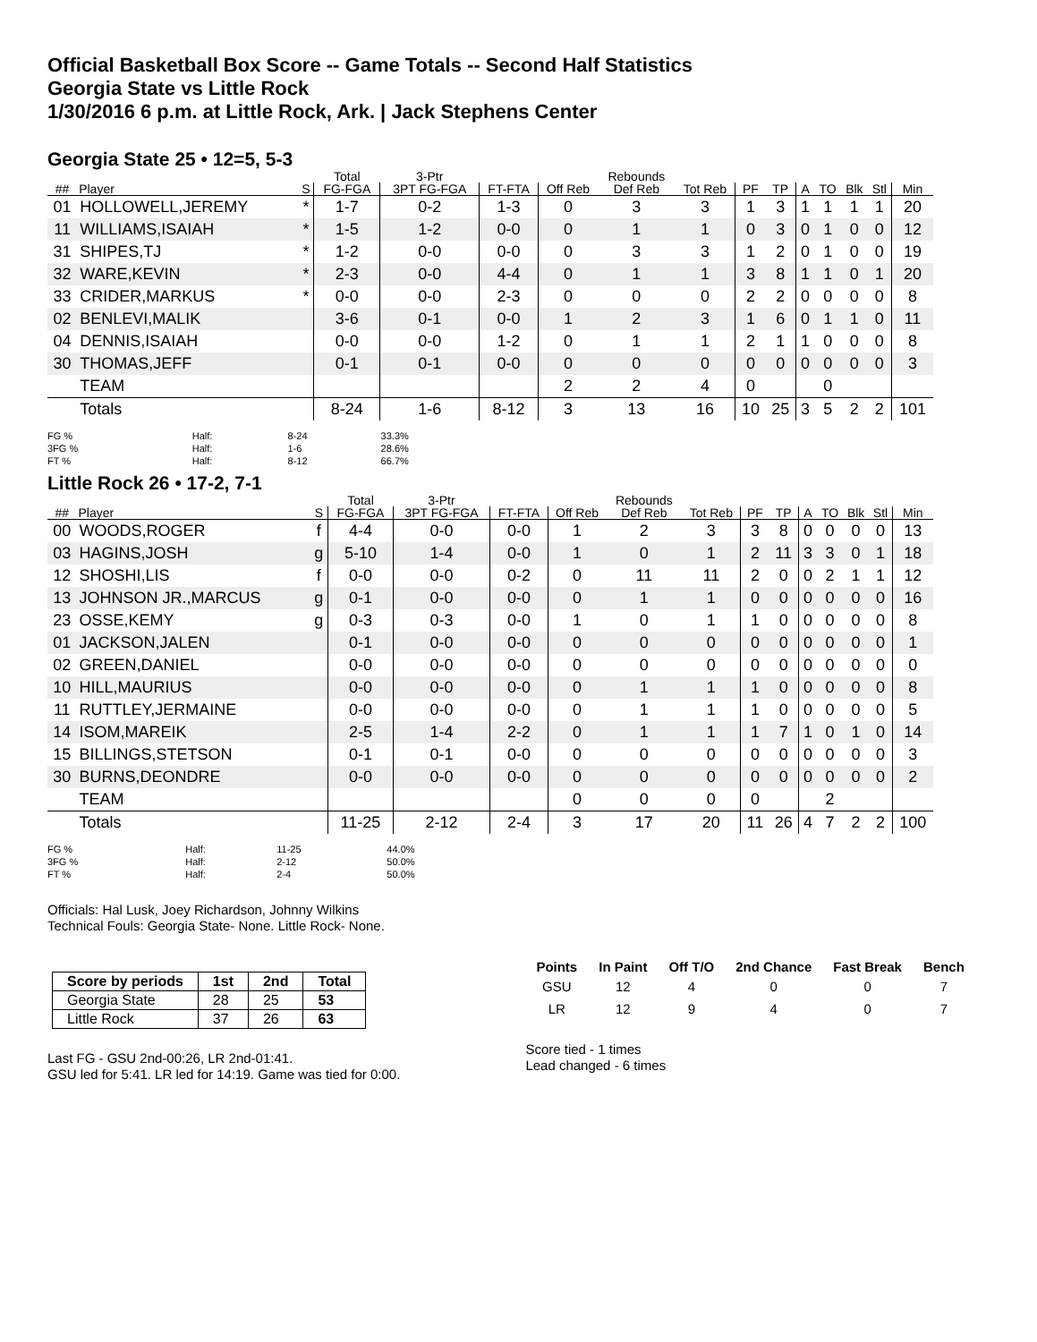Official Basketball Box Score -- Game Totals -- Second Half Statistics
Georgia State vs Little Rock
1/30/2016 6 p.m. at Little Rock, Ark. | Jack Stephens Center
Georgia State 25 • 12=5, 5-3
| | | | Total | 3-Ptr | | | Rebounds | | | | | | | | |
| --- | --- | --- | --- | --- | --- | --- | --- | --- | --- | --- | --- | --- | --- | --- | --- |
| ## | Player | S | FG-FGA | 3PT FG-FGA | FT-FTA | Off Reb | Def Reb | Tot Reb | PF | TP | A | TO | Blk | Stl | Min |
| 01 | HOLLOWELL,JEREMY | * | 1-7 | 0-2 | 1-3 | 0 | 3 | 3 | 1 | 3 | 1 | 1 | 1 | 1 | 20 |
| 11 | WILLIAMS,ISAIAH | * | 1-5 | 1-2 | 0-0 | 0 | 1 | 1 | 0 | 3 | 0 | 1 | 0 | 0 | 12 |
| 31 | SHIPES,TJ | * | 1-2 | 0-0 | 0-0 | 0 | 3 | 3 | 1 | 2 | 0 | 1 | 0 | 0 | 19 |
| 32 | WARE,KEVIN | * | 2-3 | 0-0 | 4-4 | 0 | 1 | 1 | 3 | 8 | 1 | 1 | 0 | 1 | 20 |
| 33 | CRIDER,MARKUS | * | 0-0 | 0-0 | 2-3 | 0 | 0 | 0 | 2 | 2 | 0 | 0 | 0 | 0 | 8 |
| 02 | BENLEVI,MALIK | | 3-6 | 0-1 | 0-0 | 1 | 2 | 3 | 1 | 6 | 0 | 1 | 1 | 0 | 11 |
| 04 | DENNIS,ISAIAH | | 0-0 | 0-0 | 1-2 | 0 | 1 | 1 | 2 | 1 | 1 | 0 | 0 | 0 | 8 |
| 30 | THOMAS,JEFF | | 0-1 | 0-1 | 0-0 | 0 | 0 | 0 | 0 | 0 | 0 | 0 | 0 | 0 | 3 |
| | TEAM | | | | | 2 | 2 | 4 | 0 | | | 0 | | | |
| | Totals | | 8-24 | 1-6 | 8-12 | 3 | 13 | 16 | 10 | 25 | 3 | 5 | 2 | 2 | 101 |
| FG % | Half: | 8-24 | 33.3% |
| 3FG % | Half: | 1-6 | 28.6% |
| FT % | Half: | 8-12 | 66.7% |
Little Rock 26 • 17-2, 7-1
| | | | Total | 3-Ptr | | | Rebounds | | | | | | | | |
| --- | --- | --- | --- | --- | --- | --- | --- | --- | --- | --- | --- | --- | --- | --- | --- |
| ## | Player | S | FG-FGA | 3PT FG-FGA | FT-FTA | Off Reb | Def Reb | Tot Reb | PF | TP | A | TO | Blk | Stl | Min |
| 00 | WOODS,ROGER | f | 4-4 | 0-0 | 0-0 | 1 | 2 | 3 | 3 | 8 | 0 | 0 | 0 | 0 | 13 |
| 03 | HAGINS,JOSH | g | 5-10 | 1-4 | 0-0 | 1 | 0 | 1 | 2 | 11 | 3 | 3 | 0 | 1 | 18 |
| 12 | SHOSHI,LIS | f | 0-0 | 0-0 | 0-2 | 0 | 11 | 11 | 2 | 0 | 0 | 2 | 1 | 1 | 12 |
| 13 | JOHNSON JR.,MARCUS | g | 0-1 | 0-0 | 0-0 | 0 | 1 | 1 | 0 | 0 | 0 | 0 | 0 | 0 | 16 |
| 23 | OSSE,KEMY | g | 0-3 | 0-3 | 0-0 | 1 | 0 | 1 | 1 | 0 | 0 | 0 | 0 | 0 | 8 |
| 01 | JACKSON,JALEN | | 0-1 | 0-0 | 0-0 | 0 | 0 | 0 | 0 | 0 | 0 | 0 | 0 | 0 | 1 |
| 02 | GREEN,DANIEL | | 0-0 | 0-0 | 0-0 | 0 | 0 | 0 | 0 | 0 | 0 | 0 | 0 | 0 | 0 |
| 10 | HILL,MAURIUS | | 0-0 | 0-0 | 0-0 | 0 | 1 | 1 | 1 | 0 | 0 | 0 | 0 | 0 | 8 |
| 11 | RUTTLEY,JERMAINE | | 0-0 | 0-0 | 0-0 | 0 | 1 | 1 | 1 | 0 | 0 | 0 | 0 | 0 | 5 |
| 14 | ISOM,MAREIK | | 2-5 | 1-4 | 2-2 | 0 | 1 | 1 | 1 | 7 | 1 | 0 | 1 | 0 | 14 |
| 15 | BILLINGS,STETSON | | 0-1 | 0-1 | 0-0 | 0 | 0 | 0 | 0 | 0 | 0 | 0 | 0 | 0 | 3 |
| 30 | BURNS,DEONDRE | | 0-0 | 0-0 | 0-0 | 0 | 0 | 0 | 0 | 0 | 0 | 0 | 0 | 0 | 2 |
| | TEAM | | | | | 0 | 0 | 0 | 0 | | | 2 | | | |
| | Totals | | 11-25 | 2-12 | 2-4 | 3 | 17 | 20 | 11 | 26 | 4 | 7 | 2 | 2 | 100 |
| FG % | Half: | 11-25 | 44.0% |
| 3FG % | Half: | 2-12 | 50.0% |
| FT % | Half: | 2-4 | 50.0% |
Officials: Hal Lusk, Joey Richardson, Johnny Wilkins
Technical Fouls: Georgia State- None. Little Rock- None.
| Score by periods | 1st | 2nd | Total |
| --- | --- | --- | --- |
| Georgia State | 28 | 25 | 53 |
| Little Rock | 37 | 26 | 63 |
Last FG - GSU 2nd-00:26, LR 2nd-01:41.
GSU led for 5:41. LR led for 14:19. Game was tied for 0:00.
| Points | In Paint | Off T/O | 2nd Chance | Fast Break | Bench |
| --- | --- | --- | --- | --- | --- |
| GSU | 12 | 4 | 0 | 0 | 7 |
| LR | 12 | 9 | 4 | 0 | 7 |
Score tied - 1 times
Lead changed - 6 times